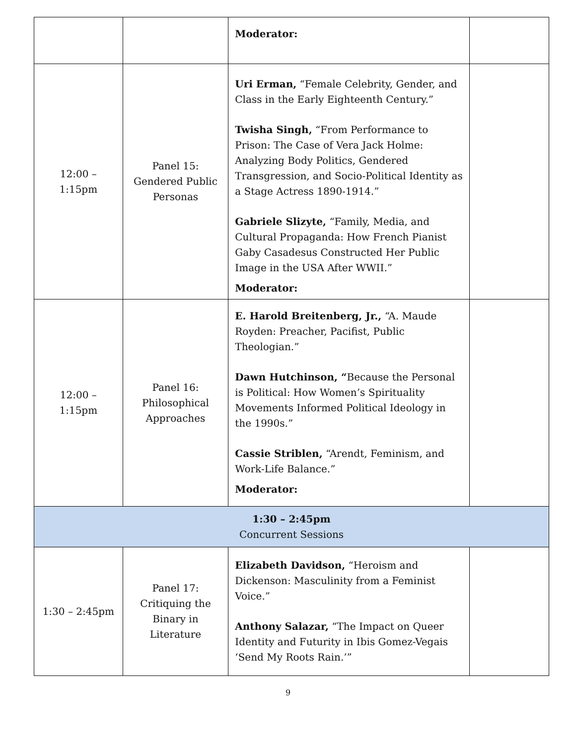| | | Moderator: | |
| 12:00 – 1:15pm | Panel 15: Gendered Public Personas | Uri Erman, “Female Celebrity, Gender, and Class in the Early Eighteenth Century.” Twisha Singh, “From Performance to Prison: The Case of Vera Jack Holme: Analyzing Body Politics, Gendered Transgression, and Socio-Political Identity as a Stage Actress 1890-1914.” Gabriele Slizyte, “Family, Media, and Cultural Propaganda: How French Pianist Gaby Casadesus Constructed Her Public Image in the USA After WWII.” Moderator: | |
| 12:00 – 1:15pm | Panel 16: Philosophical Approaches | E. Harold Breitenberg, Jr., “A. Maude Royden: Preacher, Pacifist, Public Theologian.” Dawn Hutchinson, “ Because the Personal is Political: How Women’s Spirituality Movements Informed Political Ideology in the 1990s.” Cassie Striblen, “Arendt, Feminism, and Work-Life Balance.” Moderator: | |
| 1:30 – 2:45pm Concurrent Sessions | | | |
| 1:30 – 2:45pm | Panel 17: Critiquing the Binary in Literature | Elizabeth Davidson, “Heroism and Dickenson: Masculinity from a Feminist Voice.” Anthony Salazar, “The Impact on Queer Identity and Futurity in Ibis Gomez-Vegais ‘Send My Roots Rain.’” | |
9